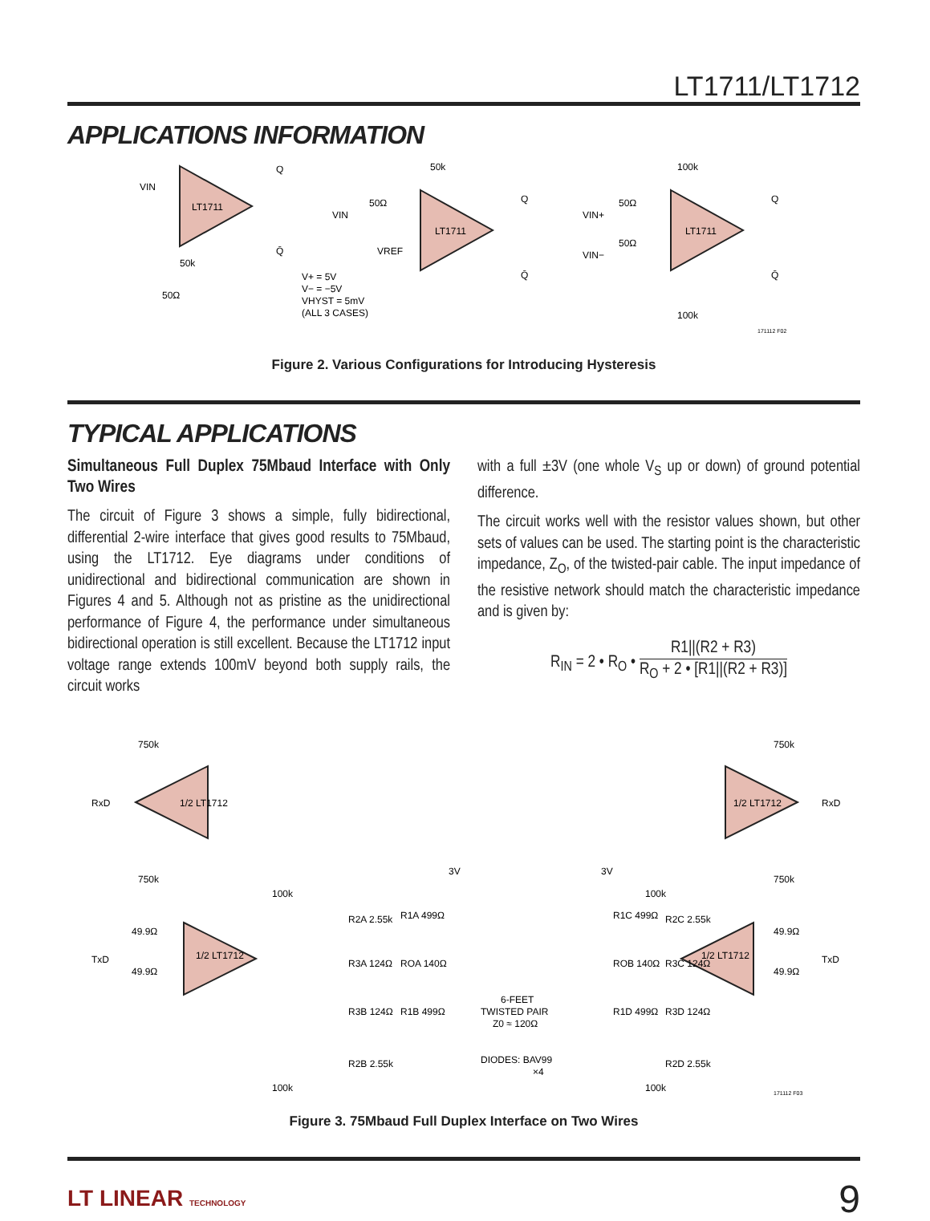LT1711/LT1712
APPLICATIONS INFORMATION
LT1711
LT1711
LT1711
VIN
Q
Q̄
50k
50Ω
VIN
50Ω
50k
VREF
Q
Q̄
V+ = 5V
V− = −5V
VHYST = 5mV
(ALL 3 CASES)
VIN+
VIN−
50Ω
50Ω
100k
100k
Q
Q̄
171112 F02
Figure 2. Various Configurations for Introducing Hysteresis
TYPICAL APPLICATIONS
Simultaneous Full Duplex 75Mbaud Interface with Only Two Wires
The circuit of Figure 3 shows a simple, fully bidirectional, differential 2-wire interface that gives good results to 75Mbaud, using the LT1712. Eye diagrams under conditions of unidirectional and bidirectional communication are shown in Figures 4 and 5. Although not as pristine as the unidirectional performance of Figure 4, the performance under simultaneous bidirectional operation is still excellent. Because the LT1712 input voltage range extends 100mV beyond both supply rails, the circuit works
with a full ±3V (one whole V<sub>S</sub> up or down) of ground potential difference.
The circuit works well with the resistor values shown, but other sets of values can be used. The starting point is the characteristic impedance, Z<sub>O</sub>, of the twisted-pair cable. The input impedance of the resistive network should match the characteristic impedance and is given by:
R<sub>IN</sub> = 2 • R<sub>O</sub> • R1||(R2 + R3) R<sub>O</sub> + 2 • [R1||(R2 + R3)]
1/2 LT1712
1/2 LT1712
1/2 LT1712
1/2 LT1712
RxD
TxD
RxD
TxD
750k
750k
750k
750k
100k
100k
100k
100k
49.9Ω
49.9Ω
49.9Ω
49.9Ω
R2A 2.55k
R3A 124Ω
R3B 124Ω
R2B 2.55k
R1A 499Ω
ROA 140Ω
R1B 499Ω
3V
3V
6-FEET
TWISTED PAIR
Z0 ≈ 120Ω
DIODES: BAV99
×4
R1C 499Ω
ROB 140Ω
R1D 499Ω
R2C 2.55k
R3C 124Ω
R3D 124Ω
R2D 2.55k
171112 F03
Figure 3. 75Mbaud Full Duplex Interface on Two Wires
LT LINEAR TECHNOLOGY
9